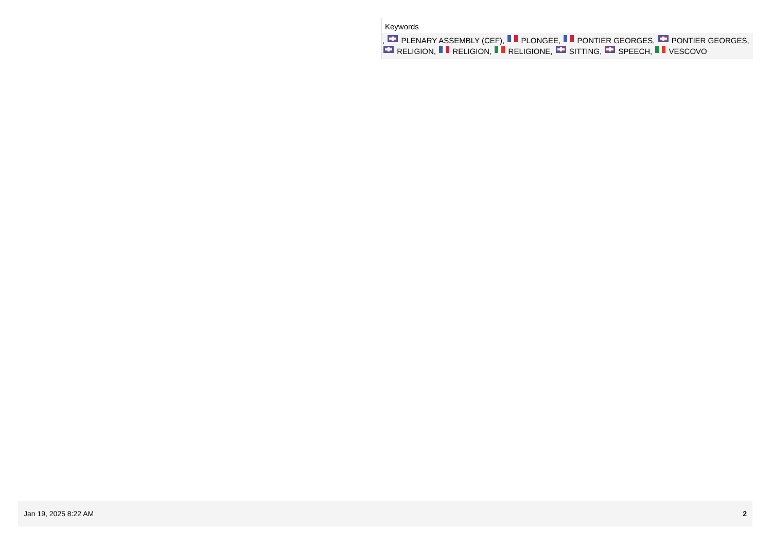Keywords
, PLENARY ASSEMBLY (CEF), PLONGEE, PONTIER GEORGES, PONTIER GEORGES, RELIGION, RELIGION, RELIGIONE, SITTING, SPEECH, VESCOVO
Jan 19, 2025 8:22 AM 2